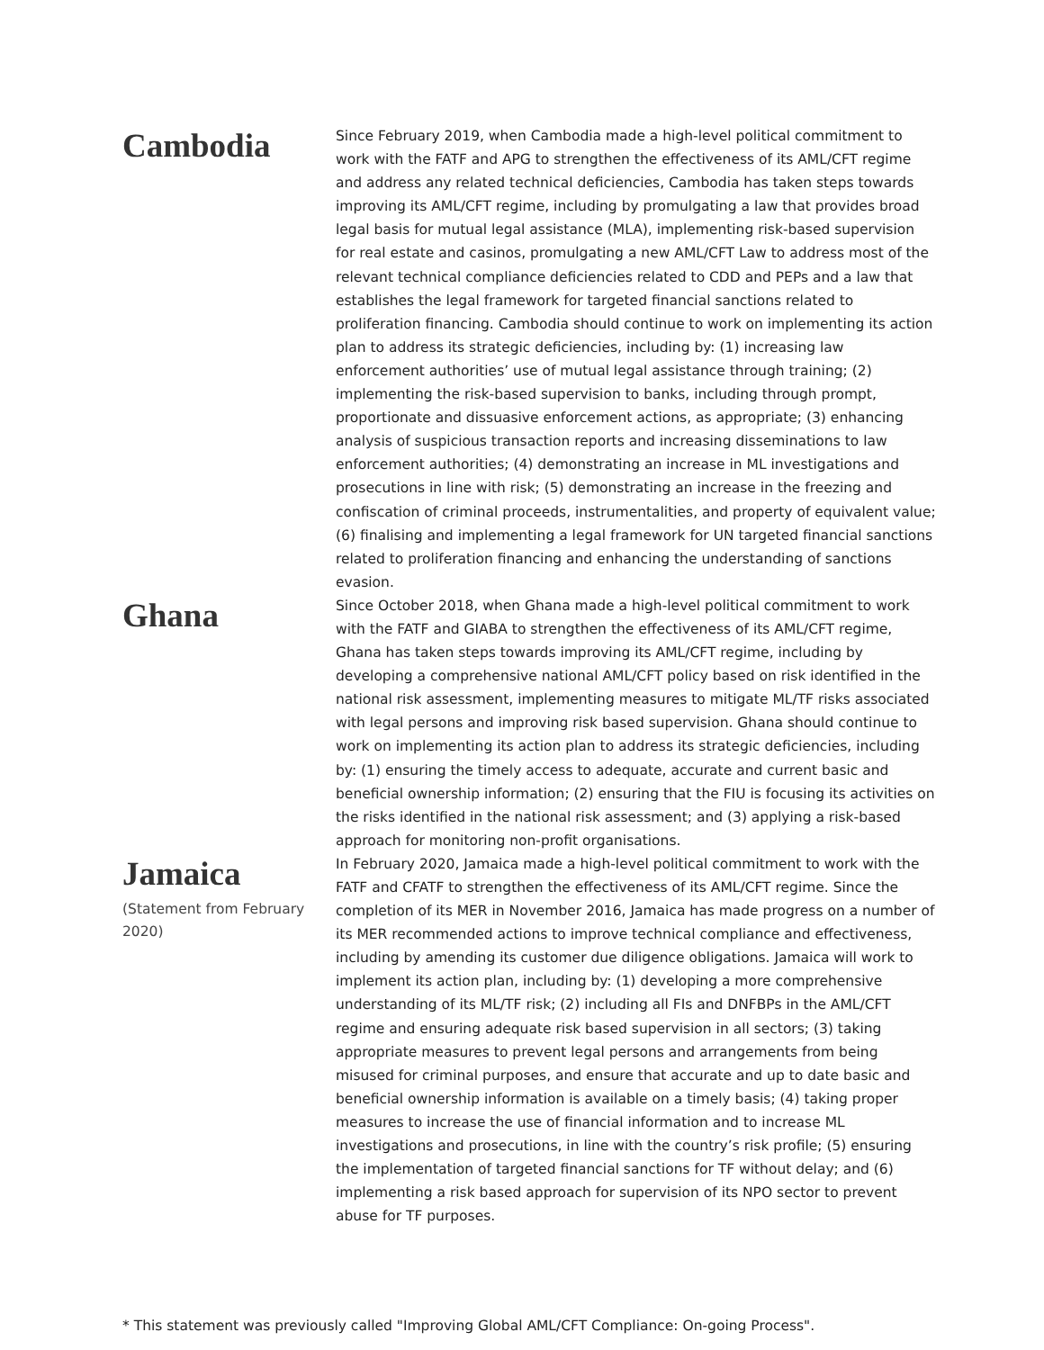Cambodia
Since February 2019, when Cambodia made a high-level political commitment to work with the FATF and APG to strengthen the effectiveness of its AML/CFT regime and address any related technical deficiencies, Cambodia has taken steps towards improving its AML/CFT regime, including by promulgating a law that provides broad legal basis for mutual legal assistance (MLA), implementing risk-based supervision for real estate and casinos, promulgating a new AML/CFT Law to address most of the relevant technical compliance deficiencies related to CDD and PEPs and a law that establishes the legal framework for targeted financial sanctions related to proliferation financing. Cambodia should continue to work on implementing its action plan to address its strategic deficiencies, including by: (1) increasing law enforcement authorities’ use of mutual legal assistance through training; (2) implementing the risk-based supervision to banks, including through prompt, proportionate and dissuasive enforcement actions, as appropriate; (3) enhancing analysis of suspicious transaction reports and increasing disseminations to law enforcement authorities; (4) demonstrating an increase in ML investigations and prosecutions in line with risk; (5) demonstrating an increase in the freezing and confiscation of criminal proceeds, instrumentalities, and property of equivalent value; (6) finalising and implementing a legal framework for UN targeted financial sanctions related to proliferation financing and enhancing the understanding of sanctions evasion.
Ghana
Since October 2018, when Ghana made a high-level political commitment to work with the FATF and GIABA to strengthen the effectiveness of its AML/CFT regime, Ghana has taken steps towards improving its AML/CFT regime, including by developing a comprehensive national AML/CFT policy based on risk identified in the national risk assessment, implementing measures to mitigate ML/TF risks associated with legal persons and improving risk based supervision. Ghana should continue to work on implementing its action plan to address its strategic deficiencies, including by: (1) ensuring the timely access to adequate, accurate and current basic and beneficial ownership information; (2) ensuring that the FIU is focusing its activities on the risks identified in the national risk assessment; and (3) applying a risk-based approach for monitoring non-profit organisations.
Jamaica
(Statement from February 2020)
In February 2020, Jamaica made a high-level political commitment to work with the FATF and CFATF to strengthen the effectiveness of its AML/CFT regime. Since the completion of its MER in November 2016, Jamaica has made progress on a number of its MER recommended actions to improve technical compliance and effectiveness, including by amending its customer due diligence obligations. Jamaica will work to implement its action plan, including by: (1) developing a more comprehensive understanding of its ML/TF risk; (2) including all FIs and DNFBPs in the AML/CFT regime and ensuring adequate risk based supervision in all sectors; (3) taking appropriate measures to prevent legal persons and arrangements from being misused for criminal purposes, and ensure that accurate and up to date basic and beneficial ownership information is available on a timely basis; (4) taking proper measures to increase the use of financial information and to increase ML investigations and prosecutions, in line with the country’s risk profile; (5) ensuring the implementation of targeted financial sanctions for TF without delay; and (6) implementing a risk based approach for supervision of its NPO sector to prevent abuse for TF purposes.
* This statement was previously called "Improving Global AML/CFT Compliance: On-going Process".